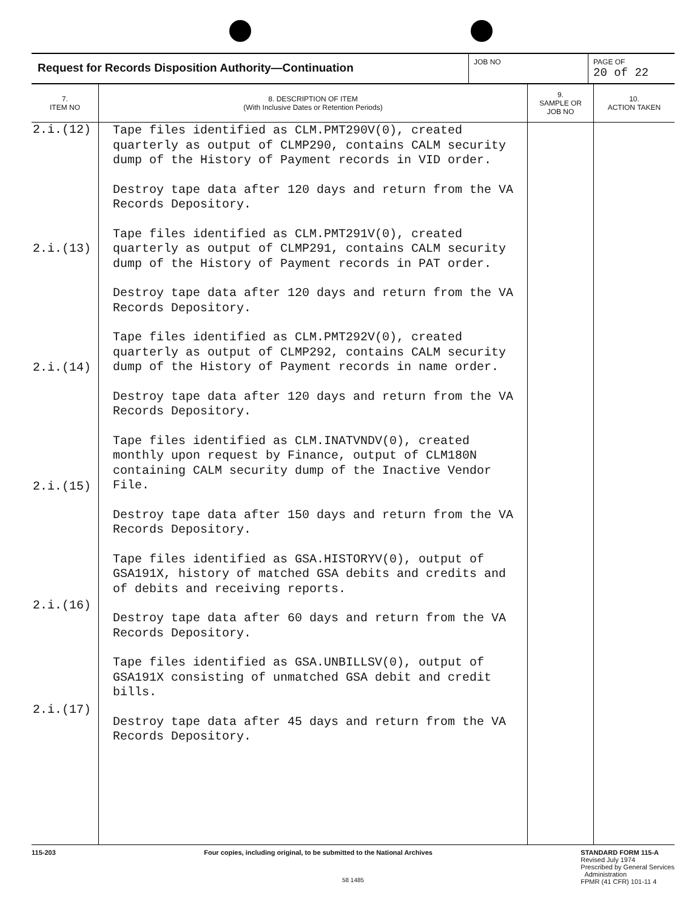| Request for Records Disposition Authority—Continuation | JOB NO | PAGE OF 20 of 22 |
| 7. ITEM NO | 8. DESCRIPTION OF ITEM (With Inclusive Dates or Retention Periods) | 9. SAMPLE OR JOB NO | 10. ACTION TAKEN |
| --- | --- | --- | --- |
| 2.i.(12) 2.i.(13) 2.i.(14) 2.i.(15) 2.i.(16) 2.i.(17) | Tape files identified as CLM.PMT290V(0), created quarterly as output of CLMP290, contains CALM security dump of the History of Payment records in VID order. Destroy tape data after 120 days and return from the VA Records Depository. Tape files identified as CLM.PMT291V(0), created quarterly as output of CLMP291, contains CALM security dump of the History of Payment records in PAT order. Destroy tape data after 120 days and return from the VA Records Depository. Tape files identified as CLM.PMT292V(0), created quarterly as output of CLMP292, contains CALM security dump of the History of Payment records in name order. Destroy tape data after 120 days and return from the VA Records Depository. Tape files identified as CLM.INATVNDV(0), created monthly upon request by Finance, output of CLM180N containing CALM security dump of the Inactive Vendor File. Destroy tape data after 150 days and return from the VA Records Depository. Tape files identified as GSA.HISTORYV(0), output of GSA191X, history of matched GSA debits and credits and of debits and receiving reports. Destroy tape data after 60 days and return from the VA Records Depository. Tape files identified as GSA.UNBILLSV(0), output of GSA191X consisting of unmatched GSA debit and credit bills. Destroy tape data after 45 days and return from the VA Records Depository. | | |
115-203 Four copies, including original, to be submitted to the National Archives
STANDARD FORM 115-A
Revised July 1974
Prescribed by General Services
Administration
FPMR (41 CFR) 101-11 4
58 1485